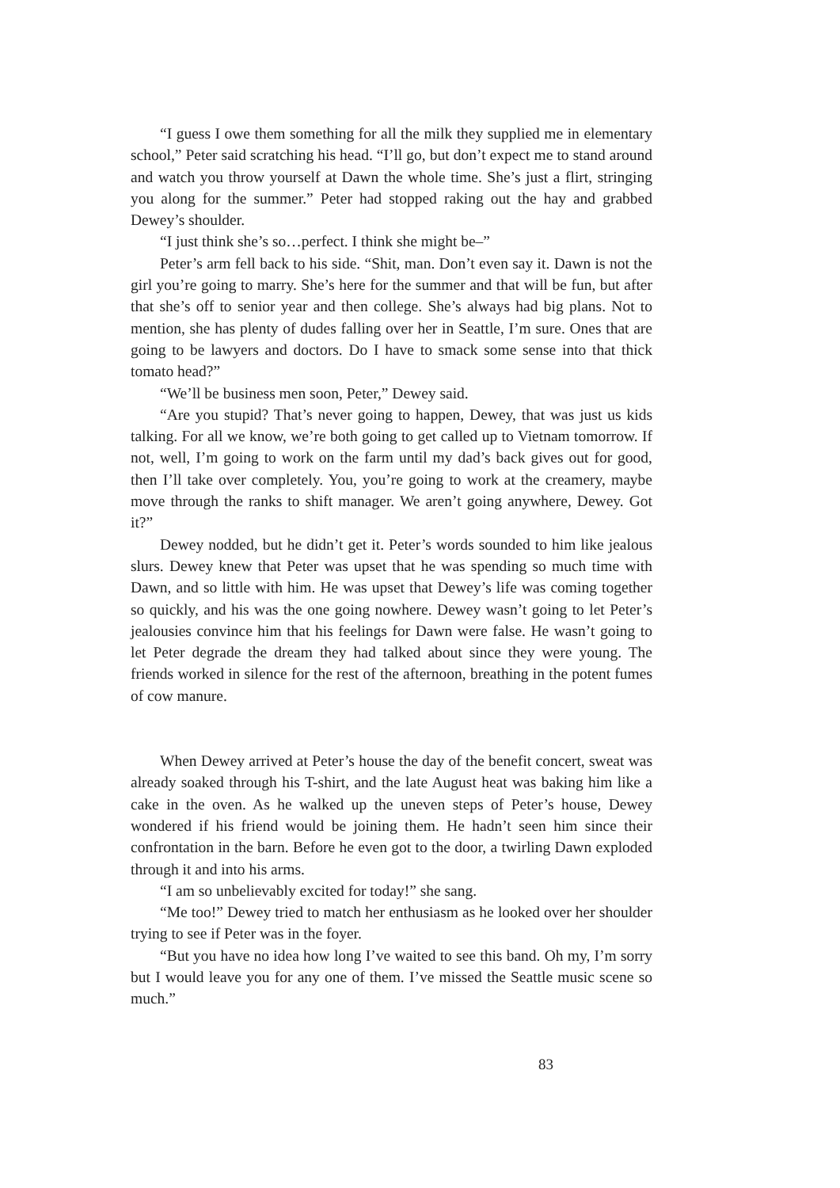“I guess I owe them something for all the milk they supplied me in elementary school,” Peter said scratching his head. “I’ll go, but don’t expect me to stand around and watch you throw yourself at Dawn the whole time. She’s just a flirt, stringing you along for the summer.” Peter had stopped raking out the hay and grabbed Dewey’s shoulder.
“I just think she’s so…perfect. I think she might be–”
Peter’s arm fell back to his side. “Shit, man. Don’t even say it. Dawn is not the girl you’re going to marry. She’s here for the summer and that will be fun, but after that she’s off to senior year and then college. She’s always had big plans. Not to mention, she has plenty of dudes falling over her in Seattle, I’m sure. Ones that are going to be lawyers and doctors. Do I have to smack some sense into that thick tomato head?”
“We’ll be business men soon, Peter,” Dewey said.
“Are you stupid? That’s never going to happen, Dewey, that was just us kids talking. For all we know, we’re both going to get called up to Vietnam tomorrow. If not, well, I’m going to work on the farm until my dad’s back gives out for good, then I’ll take over completely. You, you’re going to work at the creamery, maybe move through the ranks to shift manager. We aren’t going anywhere, Dewey. Got it?”
Dewey nodded, but he didn’t get it. Peter’s words sounded to him like jealous slurs. Dewey knew that Peter was upset that he was spending so much time with Dawn, and so little with him. He was upset that Dewey’s life was coming together so quickly, and his was the one going nowhere. Dewey wasn’t going to let Peter’s jealousies convince him that his feelings for Dawn were false. He wasn’t going to let Peter degrade the dream they had talked about since they were young. The friends worked in silence for the rest of the afternoon, breathing in the potent fumes of cow manure.
When Dewey arrived at Peter’s house the day of the benefit concert, sweat was already soaked through his T-shirt, and the late August heat was baking him like a cake in the oven. As he walked up the uneven steps of Peter’s house, Dewey wondered if his friend would be joining them. He hadn’t seen him since their confrontation in the barn. Before he even got to the door, a twirling Dawn exploded through it and into his arms.
“I am so unbelievably excited for today!” she sang.
“Me too!” Dewey tried to match her enthusiasm as he looked over her shoulder trying to see if Peter was in the foyer.
“But you have no idea how long I’ve waited to see this band. Oh my, I’m sorry but I would leave you for any one of them. I’ve missed the Seattle music scene so much.”
83